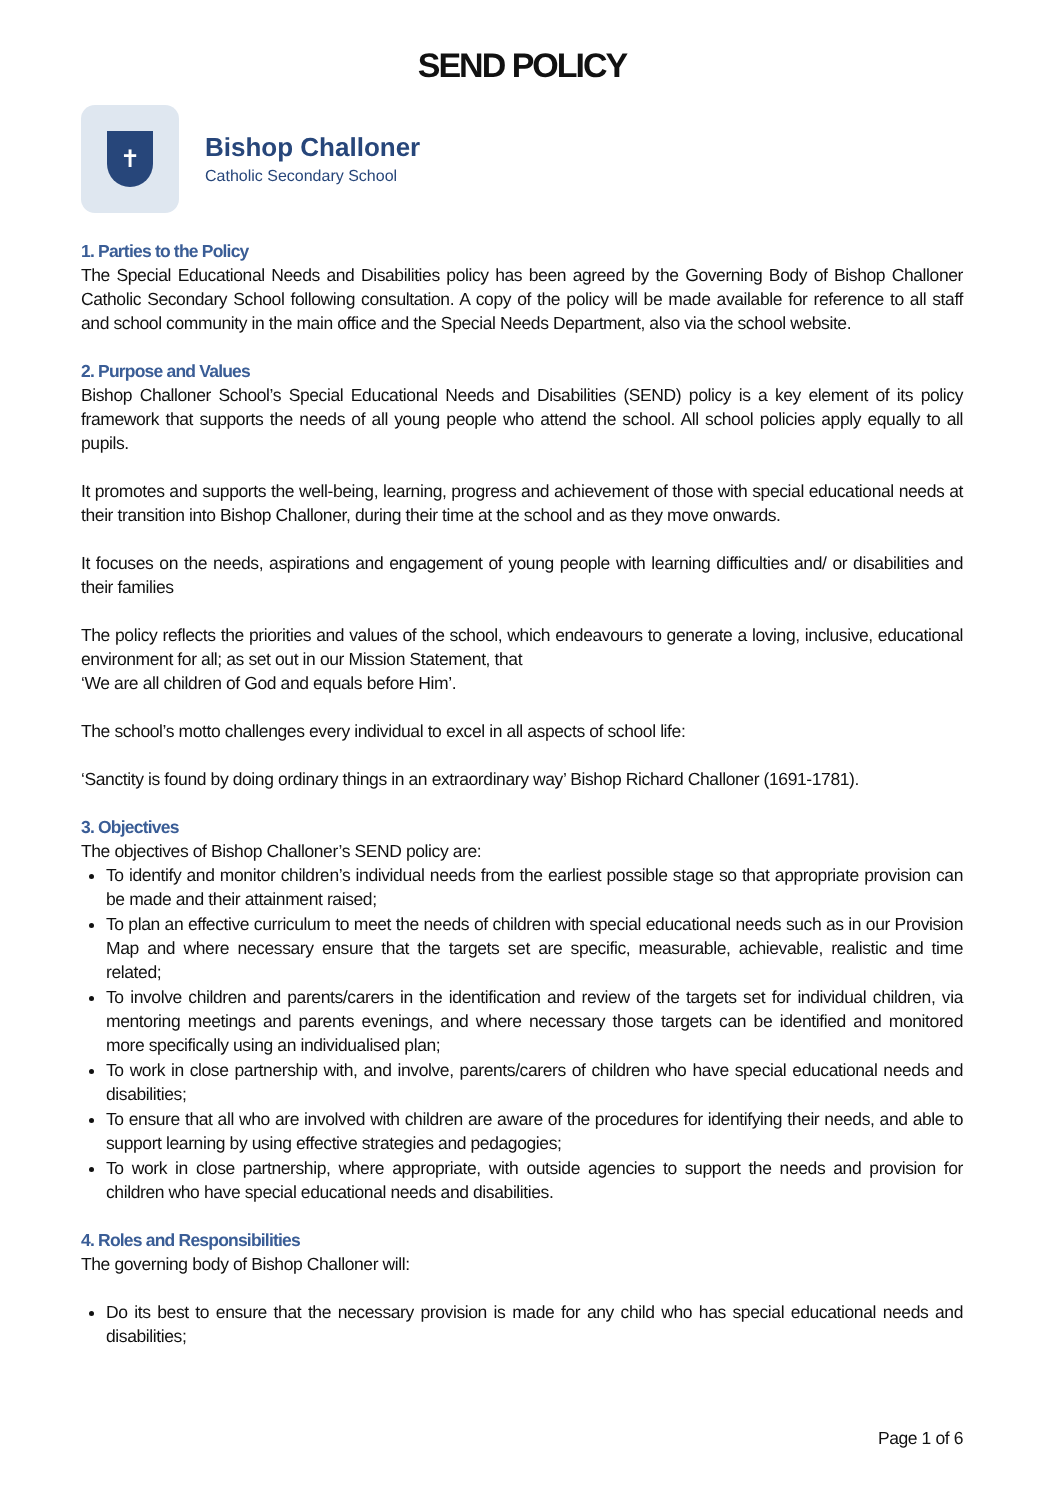SEND POLICY
✝
Bishop Challoner
Catholic Secondary School
1. Parties to the Policy
The Special Educational Needs and Disabilities policy has been agreed by the Governing Body of Bishop Challoner Catholic Secondary School following consultation. A copy of the policy will be made available for reference to all staff and school community in the main office and the Special Needs Department, also via the school website.
2. Purpose and Values
Bishop Challoner School’s Special Educational Needs and Disabilities (SEND) policy is a key element of its policy framework that supports the needs of all young people who attend the school. All school policies apply equally to all pupils.
It promotes and supports the well-being, learning, progress and achievement of those with special educational needs at their transition into Bishop Challoner, during their time at the school and as they move onwards.
It focuses on the needs, aspirations and engagement of young people with learning difficulties and/ or disabilities and their families
The policy reflects the priorities and values of the school, which endeavours to generate a loving, inclusive, educational environment for all; as set out in our Mission Statement, that
‘We are all children of God and equals before Him’.
The school’s motto challenges every individual to excel in all aspects of school life:
‘Sanctity is found by doing ordinary things in an extraordinary way’ Bishop Richard Challoner (1691-1781).
3. Objectives
The objectives of Bishop Challoner’s SEND policy are:
To identify and monitor children’s individual needs from the earliest possible stage so that appropriate provision can be made and their attainment raised;
To plan an effective curriculum to meet the needs of children with special educational needs such as in our Provision Map and where necessary ensure that the targets set are specific, measurable, achievable, realistic and time related;
To involve children and parents/carers in the identification and review of the targets set for individual children, via mentoring meetings and parents evenings, and where necessary those targets can be identified and monitored more specifically using an individualised plan;
To work in close partnership with, and involve, parents/carers of children who have special educational needs and disabilities;
To ensure that all who are involved with children are aware of the procedures for identifying their needs, and able to support learning by using effective strategies and pedagogies;
To work in close partnership, where appropriate, with outside agencies to support the needs and provision for children who have special educational needs and disabilities.
4. Roles and Responsibilities
The governing body of Bishop Challoner will:
Do its best to ensure that the necessary provision is made for any child who has special educational needs and disabilities;
Page 1 of 6